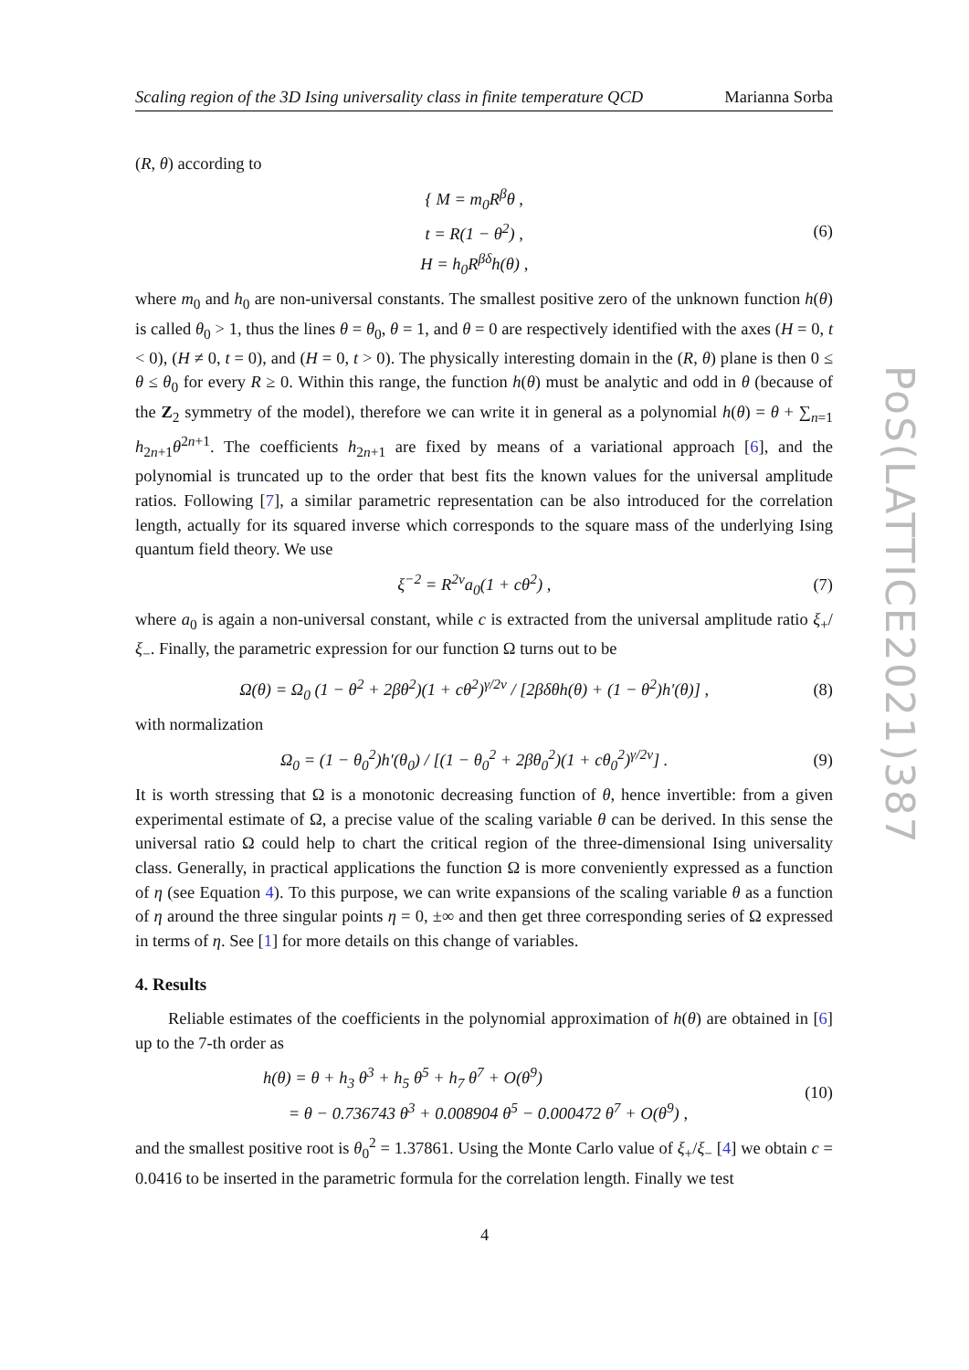Scaling region of the 3D Ising universality class in finite temperature QCD Marianna Sorba
(R, θ) according to
{ M = m<sub>0</sub>R<sup>β</sup>θ ,
t = R(1 − θ<sup>2</sup>) ,
H = h<sub>0</sub>R<sup>βδ</sup>h(θ) ,
(6)
where m<sub>0</sub> and h<sub>0</sub> are non-universal constants. The smallest positive zero of the unknown function h(θ) is called θ<sub>0</sub> > 1, thus the lines θ = θ<sub>0</sub>, θ = 1, and θ = 0 are respectively identified with the axes (H = 0, t < 0), (H ≠ 0, t = 0), and (H = 0, t > 0). The physically interesting domain in the (R, θ) plane is then 0 ≤ θ ≤ θ<sub>0</sub> for every R ≥ 0. Within this range, the function h(θ) must be analytic and odd in θ (because of the Z<sub>2</sub> symmetry of the model), therefore we can write it in general as a polynomial h(θ) = θ + ∑<sub>n=1</sub> h<sub>2n+1</sub>θ<sup>2n+1</sup>. The coefficients h<sub>2n+1</sub> are fixed by means of a variational approach [6], and the polynomial is truncated up to the order that best fits the known values for the universal amplitude ratios. Following [7], a similar parametric representation can be also introduced for the correlation length, actually for its squared inverse which corresponds to the square mass of the underlying Ising quantum field theory. We use
ξ<sup>−2</sup> = R<sup>2ν</sup>a<sub>0</sub>(1 + cθ<sup>2</sup>) , (7)
where a<sub>0</sub> is again a non-universal constant, while c is extracted from the universal amplitude ratio ξ<sub>+</sub>/ξ<sub>−</sub>. Finally, the parametric expression for our function Ω turns out to be
Ω(θ) = Ω<sub>0</sub> (1 − θ<sup>2</sup> + 2βθ<sup>2</sup>)(1 + cθ<sup>2</sup>)<sup>γ/2ν</sup> / [2βδθh(θ) + (1 − θ<sup>2</sup>)h′(θ)] ,
(8)
with normalization
Ω<sub>0</sub> = (1 − θ<sub>0</sub><sup>2</sup>)h′(θ<sub>0</sub>) / [(1 − θ<sub>0</sub><sup>2</sup> + 2βθ<sub>0</sub><sup>2</sup>)(1 + cθ<sub>0</sub><sup>2</sup>)<sup>γ/2ν</sup>] .
(9)
It is worth stressing that Ω is a monotonic decreasing function of θ, hence invertible: from a given experimental estimate of Ω, a precise value of the scaling variable θ can be derived. In this sense the universal ratio Ω could help to chart the critical region of the three-dimensional Ising universality class. Generally, in practical applications the function Ω is more conveniently expressed as a function of η (see Equation 4). To this purpose, we can write expansions of the scaling variable θ as a function of η around the three singular points η = 0, ±∞ and then get three corresponding series of Ω expressed in terms of η. See [1] for more details on this change of variables.
4. Results
Reliable estimates of the coefficients in the polynomial approximation of h(θ) are obtained in [6] up to the 7-th order as
h(θ) = θ + h<sub>3</sub> θ<sup>3</sup> + h<sub>5</sub> θ<sup>5</sup> + h<sub>7</sub> θ<sup>7</sup> + O(θ<sup>9</sup>)
= θ − 0.736743 θ<sup>3</sup> + 0.008904 θ<sup>5</sup> − 0.000472 θ<sup>7</sup> + O(θ<sup>9</sup>) ,
(10)
and the smallest positive root is θ<sub>0</sub><sup>2</sup> = 1.37861. Using the Monte Carlo value of ξ<sub>+</sub>/ξ<sub>−</sub> [4] we obtain c = 0.0416 to be inserted in the parametric formula for the correlation length. Finally we test
PoS(LATTICE2021)387
4